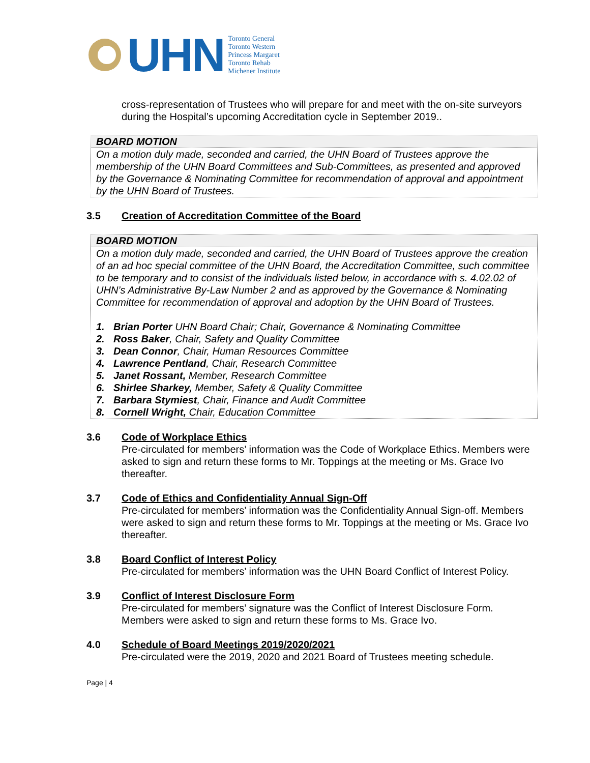UHN
Toronto General
Toronto Western
Princess Margaret
Toronto Rehab
Michener Institute
cross-representation of Trustees who will prepare for and meet with the on-site surveyors during the Hospital’s upcoming Accreditation cycle in September 2019..
BOARD MOTION
On a motion duly made, seconded and carried, the UHN Board of Trustees approve the membership of the UHN Board Committees and Sub-Committees, as presented and approved by the Governance & Nominating Committee for recommendation of approval and appointment by the UHN Board of Trustees.
3.5 Creation of Accreditation Committee of the Board
BOARD MOTION
On a motion duly made, seconded and carried, the UHN Board of Trustees approve the creation of an ad hoc special committee of the UHN Board, the Accreditation Committee, such committee to be temporary and to consist of the individuals listed below, in accordance with s. 4.02.02 of UHN’s Administrative By-Law Number 2 and as approved by the Governance & Nominating Committee for recommendation of approval and adoption by the UHN Board of Trustees.
1. Brian Porter UHN Board Chair; Chair, Governance & Nominating Committee
2. Ross Baker, Chair, Safety and Quality Committee
3. Dean Connor, Chair, Human Resources Committee
4. Lawrence Pentland, Chair, Research Committee
5. Janet Rossant, Member, Research Committee
6. Shirlee Sharkey, Member, Safety & Quality Committee
7. Barbara Stymiest, Chair, Finance and Audit Committee
8. Cornell Wright, Chair, Education Committee
3.6 Code of Workplace Ethics
Pre-circulated for members’ information was the Code of Workplace Ethics. Members were asked to sign and return these forms to Mr. Toppings at the meeting or Ms. Grace Ivo thereafter.
3.7 Code of Ethics and Confidentiality Annual Sign-Off
Pre-circulated for members’ information was the Confidentiality Annual Sign-off. Members were asked to sign and return these forms to Mr. Toppings at the meeting or Ms. Grace Ivo thereafter.
3.8 Board Conflict of Interest Policy
Pre-circulated for members’ information was the UHN Board Conflict of Interest Policy.
3.9 Conflict of Interest Disclosure Form
Pre-circulated for members’ signature was the Conflict of Interest Disclosure Form. Members were asked to sign and return these forms to Ms. Grace Ivo.
4.0 Schedule of Board Meetings 2019/2020/2021
Pre-circulated were the 2019, 2020 and 2021 Board of Trustees meeting schedule.
Page | 4